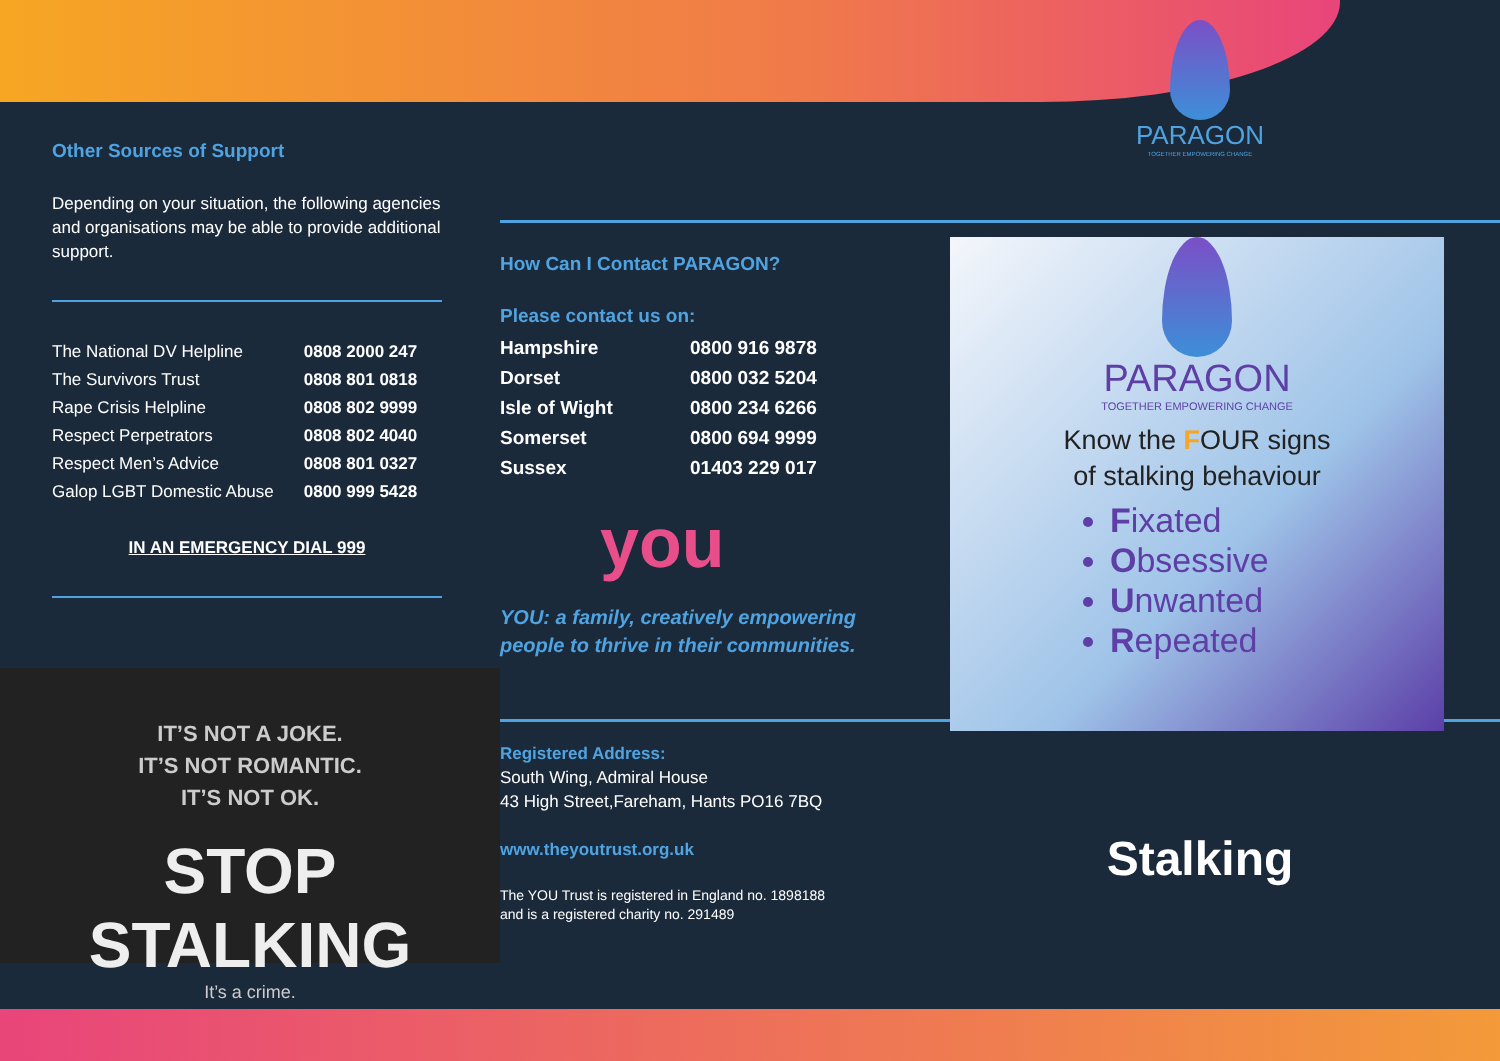Other Sources of Support
Depending on your situation, the following agencies and organisations may be able to provide additional support.
| The National DV Helpline | 0808 2000 247 |
| The Survivors Trust | 0808 801 0818 |
| Rape Crisis Helpline | 0808 802 9999 |
| Respect Perpetrators | 0808 802 4040 |
| Respect Men’s Advice | 0808 801 0327 |
| Galop LGBT Domestic Abuse | 0800 999 5428 |
IN AN EMERGENCY DIAL 999
IT’S NOT A JOKE.
IT’S NOT ROMANTIC.
IT’S NOT OK.
STOP STALKING
It’s a crime.
How Can I Contact PARAGON?
Please contact us on:
| Hampshire | 0800 916 9878 |
| Dorset | 0800 032 5204 |
| Isle of Wight | 0800 234 6266 |
| Somerset | 0800 694 9999 |
| Sussex | 01403 229 017 |
you
YOU: a family, creatively empowering people to thrive in their communities.
Registered Address:
South Wing, Admiral House
43 High Street,Fareham, Hants PO16 7BQ
www.theyoutrust.org.uk
The YOU Trust is registered in England no. 1898188
and is a registered charity no. 291489
PARAGON
TOGETHER EMPOWERING CHANGE
PARAGON
TOGETHER EMPOWERING CHANGE
Know the FOUR signs
of stalking behaviour
Fixated
Obsessive
Unwanted
Repeated
Stalking